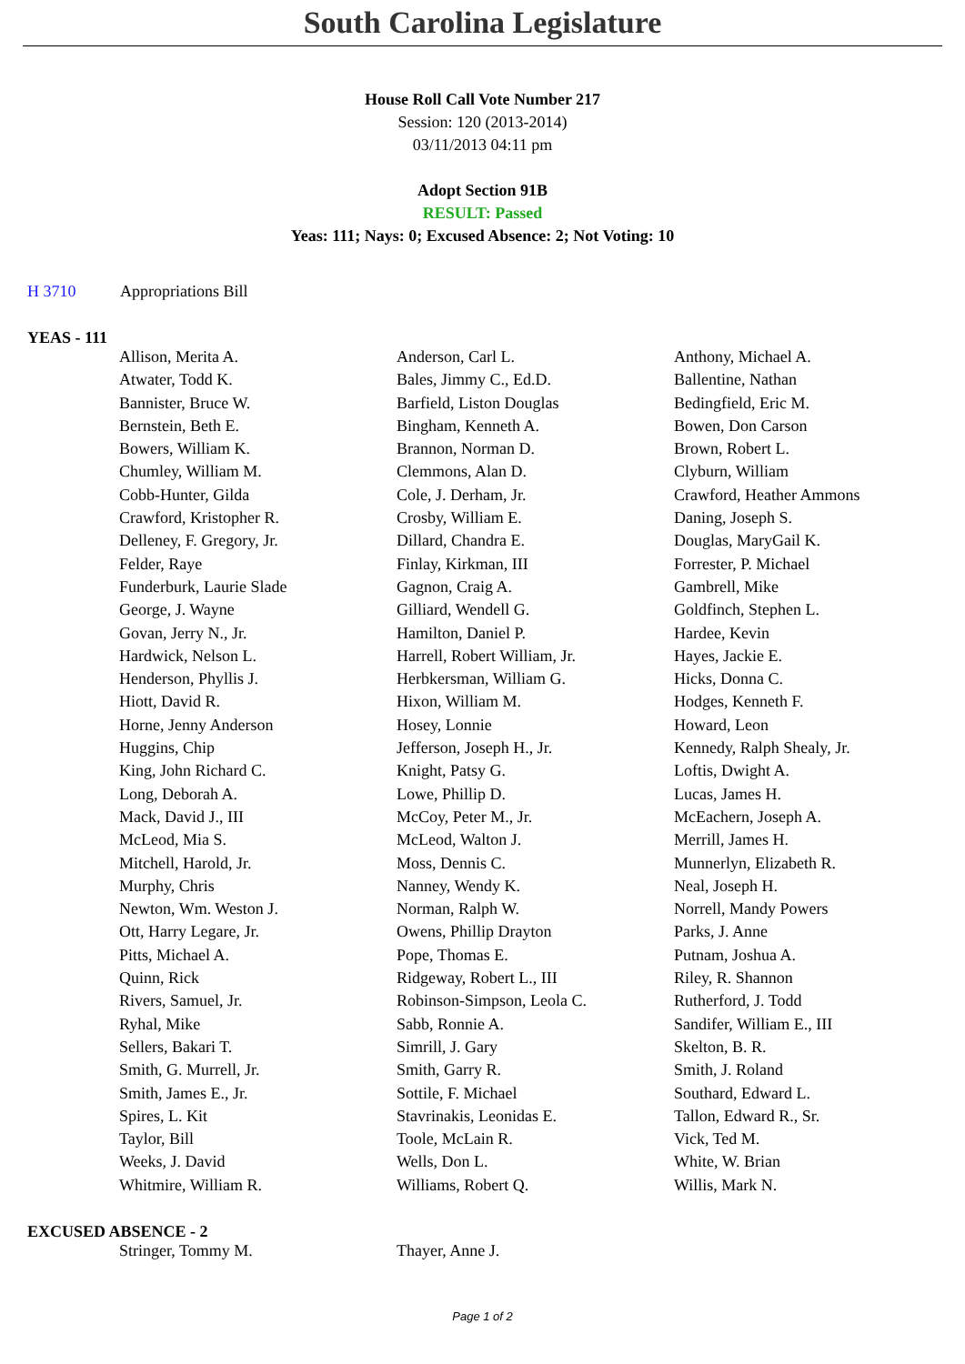South Carolina Legislature
House Roll Call Vote Number 217
Session: 120 (2013-2014)
03/11/2013 04:11 pm
Adopt Section 91B
RESULT: Passed
Yeas: 111; Nays: 0; Excused Absence: 2; Not Voting: 10
H 3710 Appropriations Bill
YEAS - 111
| Allison, Merita A. | Anderson, Carl L. | Anthony, Michael A. |
| Atwater, Todd K. | Bales, Jimmy C., Ed.D. | Ballentine, Nathan |
| Bannister, Bruce W. | Barfield, Liston Douglas | Bedingfield, Eric M. |
| Bernstein, Beth E. | Bingham, Kenneth A. | Bowen, Don Carson |
| Bowers, William K. | Brannon, Norman D. | Brown, Robert L. |
| Chumley, William M. | Clemmons, Alan D. | Clyburn, William |
| Cobb-Hunter, Gilda | Cole, J. Derham, Jr. | Crawford, Heather Ammons |
| Crawford, Kristopher R. | Crosby, William E. | Daning, Joseph S. |
| Delleney, F. Gregory, Jr. | Dillard, Chandra E. | Douglas, MaryGail K. |
| Felder, Raye | Finlay, Kirkman, III | Forrester, P. Michael |
| Funderburk, Laurie Slade | Gagnon, Craig A. | Gambrell, Mike |
| George, J. Wayne | Gilliard, Wendell G. | Goldfinch, Stephen L. |
| Govan, Jerry N., Jr. | Hamilton, Daniel P. | Hardee, Kevin |
| Hardwick, Nelson L. | Harrell, Robert William, Jr. | Hayes, Jackie E. |
| Henderson, Phyllis J. | Herbkersman, William G. | Hicks, Donna C. |
| Hiott, David R. | Hixon, William M. | Hodges, Kenneth F. |
| Horne, Jenny Anderson | Hosey, Lonnie | Howard, Leon |
| Huggins, Chip | Jefferson, Joseph H., Jr. | Kennedy, Ralph Shealy, Jr. |
| King, John Richard C. | Knight, Patsy G. | Loftis, Dwight A. |
| Long, Deborah A. | Lowe, Phillip D. | Lucas, James H. |
| Mack, David J., III | McCoy, Peter M., Jr. | McEachern, Joseph A. |
| McLeod, Mia S. | McLeod, Walton J. | Merrill, James H. |
| Mitchell, Harold, Jr. | Moss, Dennis C. | Munnerlyn, Elizabeth R. |
| Murphy, Chris | Nanney, Wendy K. | Neal, Joseph H. |
| Newton, Wm. Weston J. | Norman, Ralph W. | Norrell, Mandy Powers |
| Ott, Harry Legare, Jr. | Owens, Phillip Drayton | Parks, J. Anne |
| Pitts, Michael A. | Pope, Thomas E. | Putnam, Joshua A. |
| Quinn, Rick | Ridgeway, Robert L., III | Riley, R. Shannon |
| Rivers, Samuel, Jr. | Robinson-Simpson, Leola C. | Rutherford, J. Todd |
| Ryhal, Mike | Sabb, Ronnie A. | Sandifer, William E., III |
| Sellers, Bakari T. | Simrill, J. Gary | Skelton, B. R. |
| Smith, G. Murrell, Jr. | Smith, Garry R. | Smith, J. Roland |
| Smith, James E., Jr. | Sottile, F. Michael | Southard, Edward L. |
| Spires, L. Kit | Stavrinakis, Leonidas E. | Tallon, Edward R., Sr. |
| Taylor, Bill | Toole, McLain R. | Vick, Ted M. |
| Weeks, J. David | Wells, Don L. | White, W. Brian |
| Whitmire, William R. | Williams, Robert Q. | Willis, Mark N. |
EXCUSED ABSENCE - 2
| Stringer, Tommy M. | Thayer, Anne J. | |
Page 1 of 2